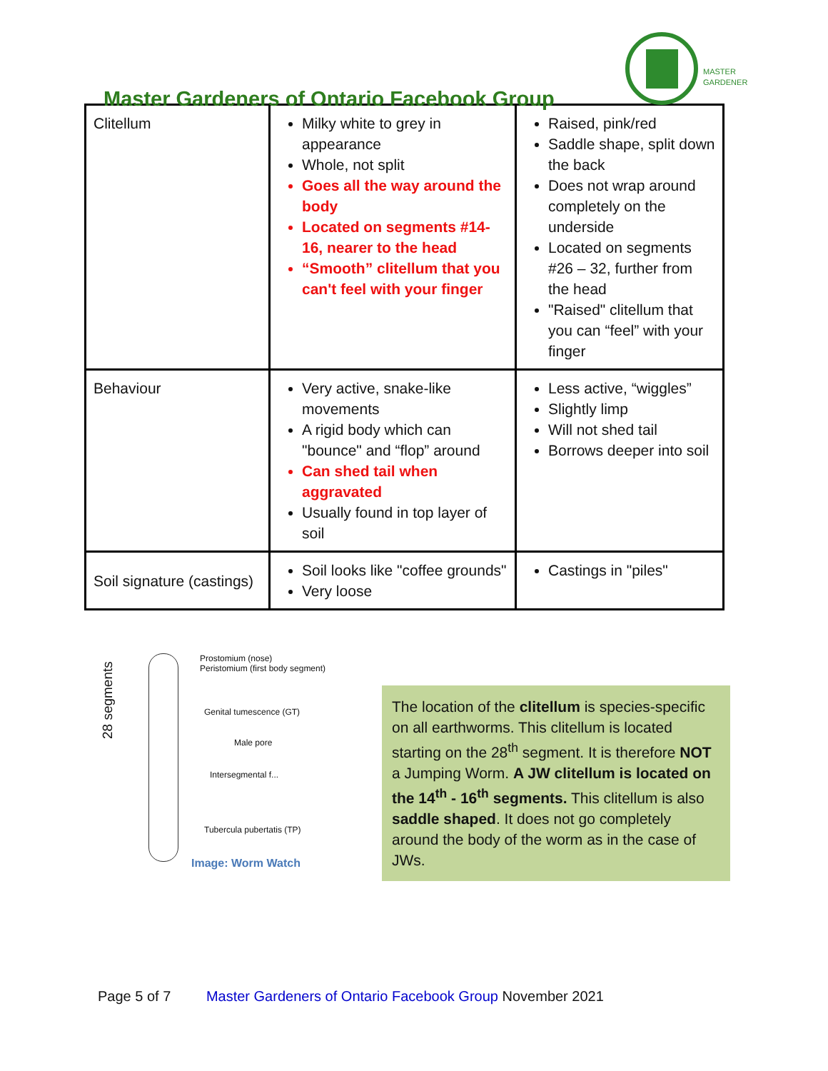Master Gardeners of Ontario Facebook Group
MASTER
GARDENER
| Clitellum | Milky white to grey in appearance Whole, not split Goes all the way around the body Located on segments #14-16, nearer to the head “Smooth” clitellum that you can't feel with your finger | Raised, pink/red Saddle shape, split down the back Does not wrap around completely on the underside Located on segments #26 – 32, further from the head "Raised" clitellum that you can “feel” with your finger |
| Behaviour | Very active, snake-like movements A rigid body which can "bounce" and “flop” around Can shed tail when aggravated Usually found in top layer of soil | Less active, “wiggles” Slightly limp Will not shed tail Borrows deeper into soil |
| Soil signature (castings) | Soil looks like "coffee grounds" Very loose | Castings in "piles" |
28 segments
Prostomium (nose)
Peristomium (first body segment)
Genital tumescence (GT)
Male pore
Intersegmental f...
Tubercula pubertatis (TP)
Image: Worm Watch
The location of the clitellum is species-specific on all earthworms. This clitellum is located starting on the 28<sup>th</sup> segment. It is therefore NOT a Jumping Worm. A JW clitellum is located on the 14<sup>th</sup> - 16<sup>th</sup> segments. This clitellum is also saddle shaped. It does not go completely around the body of the worm as in the case of JWs.
Page 5 of 7 Master Gardeners of Ontario Facebook Group November 2021